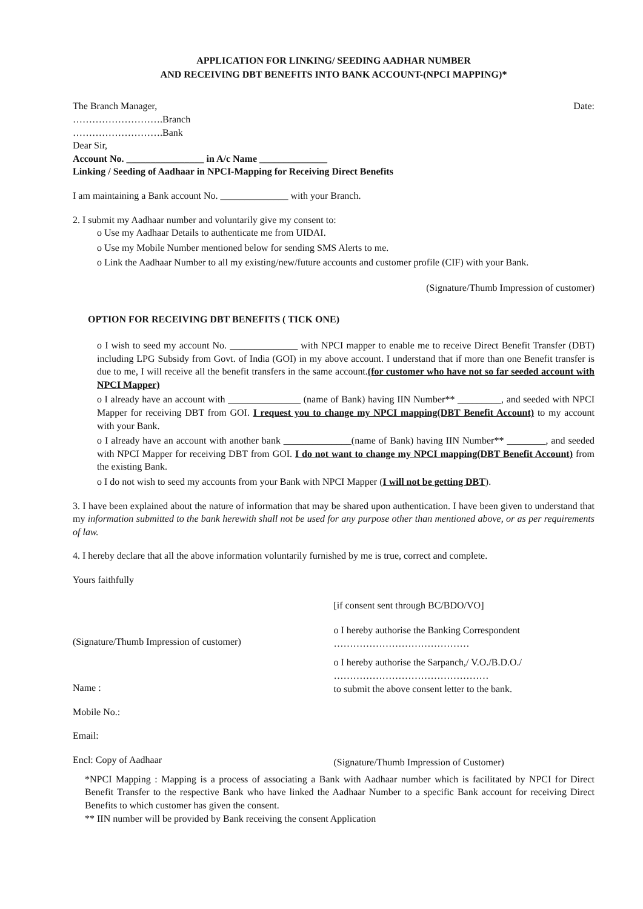APPLICATION FOR LINKING/ SEEDING AADHAR NUMBER
AND RECEIVING DBT BENEFITS INTO BANK ACCOUNT-(NPCI MAPPING)*
The Branch Manager,
……………………….Branch
……………………….Bank
Dear Sir,
Date:
Account No. ________________ in A/c Name ______________
Linking / Seeding of Aadhaar in NPCI-Mapping for Receiving Direct Benefits
I am maintaining a Bank account No. ______________ with your Branch.
2. I submit my Aadhaar number and voluntarily give my consent to:
o Use my Aadhaar Details to authenticate me from UIDAI.
o Use my Mobile Number mentioned below for sending SMS Alerts to me.
o Link the Aadhaar Number to all my existing/new/future accounts and customer profile (CIF) with your Bank.
(Signature/Thumb Impression of customer)
OPTION FOR RECEIVING DBT BENEFITS ( TICK ONE)
o I wish to seed my account No. ______________ with NPCI mapper to enable me to receive Direct Benefit Transfer (DBT) including LPG Subsidy from Govt. of India (GOI) in my above account. I understand that if more than one Benefit transfer is due to me, I will receive all the benefit transfers in the same account.(for customer who have not so far seeded account with NPCI Mapper)
o I already have an account with _______________ (name of Bank) having IIN Number** _________, and seeded with NPCI Mapper for receiving DBT from GOI. I request you to change my NPCI mapping(DBT Benefit Account) to my account with your Bank.
o I already have an account with another bank ______________(name of Bank) having IIN Number** ________, and seeded with NPCI Mapper for receiving DBT from GOI. I do not want to change my NPCI mapping(DBT Benefit Account) from the existing Bank.
o I do not wish to seed my accounts from your Bank with NPCI Mapper (I will not be getting DBT).
3. I have been explained about the nature of information that may be shared upon authentication. I have been given to understand that my information submitted to the bank herewith shall not be used for any purpose other than mentioned above, or as per requirements of law.
4. I hereby declare that all the above information voluntarily furnished by me is true, correct and complete.
Yours faithfully
(Signature/Thumb Impression of customer)
Name :
Mobile No.:
Email:
Encl: Copy of Aadhaar
[if consent sent through BC/BDO/VO]
o I hereby authorise the Banking Correspondent
……………………………………
o I hereby authorise the Sarpanch,/ V.O./B.D.O./
…………………………………………
to submit the above consent letter to the bank.
(Signature/Thumb Impression of Customer)
*NPCI Mapping : Mapping is a process of associating a Bank with Aadhaar number which is facilitated by NPCI for Direct Benefit Transfer to the respective Bank who have linked the Aadhaar Number to a specific Bank account for receiving Direct Benefits to which customer has given the consent.
** IIN number will be provided by Bank receiving the consent Application